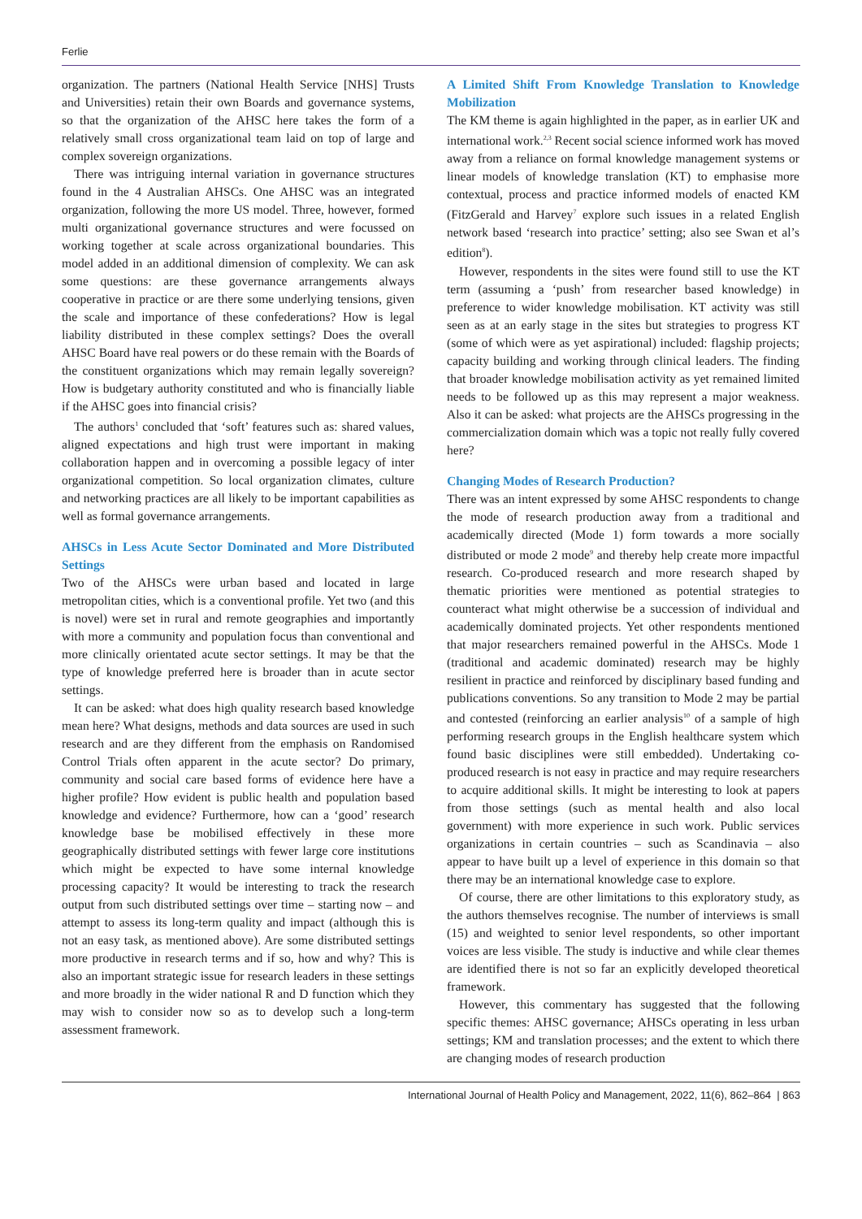Ferlie
organization. The partners (National Health Service [NHS] Trusts and Universities) retain their own Boards and governance systems, so that the organization of the AHSC here takes the form of a relatively small cross organizational team laid on top of large and complex sovereign organizations.
There was intriguing internal variation in governance structures found in the 4 Australian AHSCs. One AHSC was an integrated organization, following the more US model. Three, however, formed multi organizational governance structures and were focussed on working together at scale across organizational boundaries. This model added in an additional dimension of complexity. We can ask some questions: are these governance arrangements always cooperative in practice or are there some underlying tensions, given the scale and importance of these confederations? How is legal liability distributed in these complex settings? Does the overall AHSC Board have real powers or do these remain with the Boards of the constituent organizations which may remain legally sovereign? How is budgetary authority constituted and who is financially liable if the AHSC goes into financial crisis?
The authors<sup>1</sup> concluded that ‘soft’ features such as: shared values, aligned expectations and high trust were important in making collaboration happen and in overcoming a possible legacy of inter organizational competition. So local organization climates, culture and networking practices are all likely to be important capabilities as well as formal governance arrangements.
AHSCs in Less Acute Sector Dominated and More Distributed Settings
Two of the AHSCs were urban based and located in large metropolitan cities, which is a conventional profile. Yet two (and this is novel) were set in rural and remote geographies and importantly with more a community and population focus than conventional and more clinically orientated acute sector settings. It may be that the type of knowledge preferred here is broader than in acute sector settings.
It can be asked: what does high quality research based knowledge mean here? What designs, methods and data sources are used in such research and are they different from the emphasis on Randomised Control Trials often apparent in the acute sector? Do primary, community and social care based forms of evidence here have a higher profile? How evident is public health and population based knowledge and evidence? Furthermore, how can a ‘good’ research knowledge base be mobilised effectively in these more geographically distributed settings with fewer large core institutions which might be expected to have some internal knowledge processing capacity? It would be interesting to track the research output from such distributed settings over time – starting now – and attempt to assess its long-term quality and impact (although this is not an easy task, as mentioned above). Are some distributed settings more productive in research terms and if so, how and why? This is also an important strategic issue for research leaders in these settings and more broadly in the wider national R and D function which they may wish to consider now so as to develop such a long-term assessment framework.
A Limited Shift From Knowledge Translation to Knowledge Mobilization
The KM theme is again highlighted in the paper, as in earlier UK and international work.<sup>2,3</sup> Recent social science informed work has moved away from a reliance on formal knowledge management systems or linear models of knowledge translation (KT) to emphasise more contextual, process and practice informed models of enacted KM (FitzGerald and Harvey<sup>7</sup> explore such issues in a related English network based ‘research into practice’ setting; also see Swan et al’s edition<sup>8</sup>).
However, respondents in the sites were found still to use the KT term (assuming a ‘push’ from researcher based knowledge) in preference to wider knowledge mobilisation. KT activity was still seen as at an early stage in the sites but strategies to progress KT (some of which were as yet aspirational) included: flagship projects; capacity building and working through clinical leaders. The finding that broader knowledge mobilisation activity as yet remained limited needs to be followed up as this may represent a major weakness. Also it can be asked: what projects are the AHSCs progressing in the commercialization domain which was a topic not really fully covered here?
Changing Modes of Research Production?
There was an intent expressed by some AHSC respondents to change the mode of research production away from a traditional and academically directed (Mode 1) form towards a more socially distributed or mode 2 mode<sup>9</sup> and thereby help create more impactful research. Co-produced research and more research shaped by thematic priorities were mentioned as potential strategies to counteract what might otherwise be a succession of individual and academically dominated projects. Yet other respondents mentioned that major researchers remained powerful in the AHSCs. Mode 1 (traditional and academic dominated) research may be highly resilient in practice and reinforced by disciplinary based funding and publications conventions. So any transition to Mode 2 may be partial and contested (reinforcing an earlier analysis<sup>10</sup> of a sample of high performing research groups in the English healthcare system which found basic disciplines were still embedded). Undertaking co-produced research is not easy in practice and may require researchers to acquire additional skills. It might be interesting to look at papers from those settings (such as mental health and also local government) with more experience in such work. Public services organizations in certain countries – such as Scandinavia – also appear to have built up a level of experience in this domain so that there may be an international knowledge case to explore.
Of course, there are other limitations to this exploratory study, as the authors themselves recognise. The number of interviews is small (15) and weighted to senior level respondents, so other important voices are less visible. The study is inductive and while clear themes are identified there is not so far an explicitly developed theoretical framework.
However, this commentary has suggested that the following specific themes: AHSC governance; AHSCs operating in less urban settings; KM and translation processes; and the extent to which there are changing modes of research production
International Journal of Health Policy and Management, 2022, 11(6), 862–864 | 863